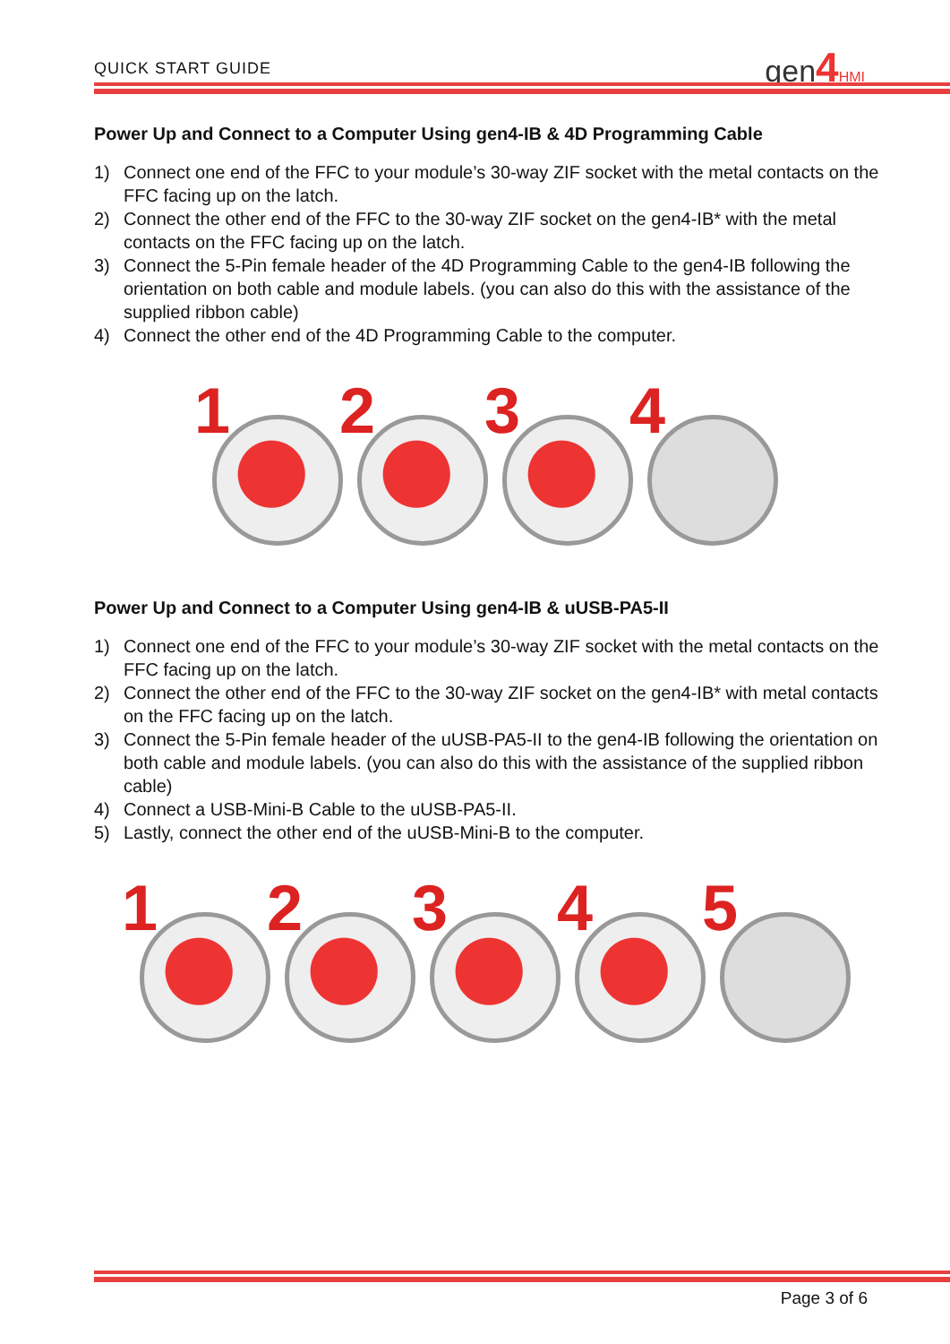QUICK START GUIDE gen4 HMI
Power Up and Connect to a Computer Using gen4-IB & 4D Programming Cable
1) Connect one end of the FFC to your module’s 30-way ZIF socket with the metal contacts on the FFC facing up on the latch.
2) Connect the other end of the FFC to the 30-way ZIF socket on the gen4-IB* with the metal contacts on the FFC facing up on the latch.
3) Connect the 5-Pin female header of the 4D Programming Cable to the gen4-IB following the orientation on both cable and module labels. (you can also do this with the assistance of the supplied ribbon cable)
4) Connect the other end of the 4D Programming Cable to the computer.
1
2
3
4
Power Up and Connect to a Computer Using gen4-IB & uUSB-PA5-II
1) Connect one end of the FFC to your module’s 30-way ZIF socket with the metal contacts on the FFC facing up on the latch.
2) Connect the other end of the FFC to the 30-way ZIF socket on the gen4-IB* with metal contacts on the FFC facing up on the latch.
3) Connect the 5-Pin female header of the uUSB-PA5-II to the gen4-IB following the orientation on both cable and module labels. (you can also do this with the assistance of the supplied ribbon cable)
4) Connect a USB-Mini-B Cable to the uUSB-PA5-II.
5) Lastly, connect the other end of the uUSB-Mini-B to the computer.
1
2
3
4
5
Page 3 of 6